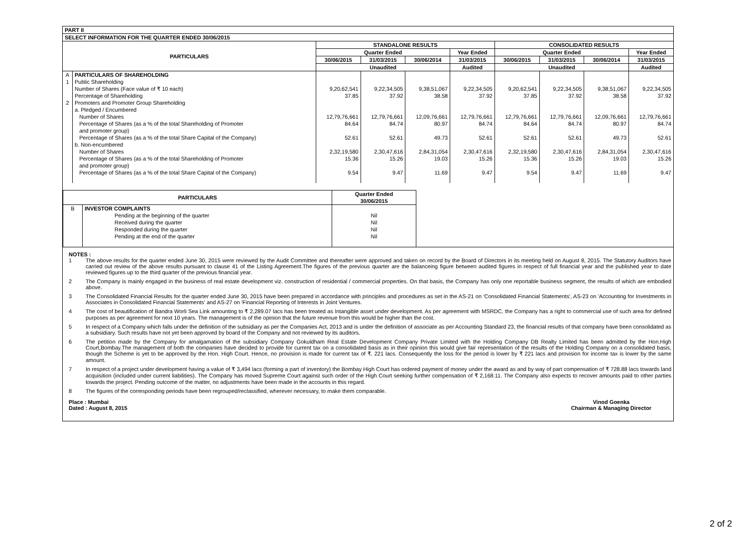| PART II | | | | | | | | | |
| --- | --- | --- | --- | --- | --- | --- | --- | --- | --- |
| SELECT INFORMATION FOR THE QUARTER ENDED 30/06/2015 | | | | | | | | | |
| PARTICULARS | | STANDALONE RESULTS | | | | CONSOLIDATED RESULTS | | | |
| | | Quarter Ended | | | Year Ended | Quarter Ended | | | Year Ended |
| | | 30/06/2015 | 31/03/2015 | 30/06/2014 | 31/03/2015 | 30/06/2015 | 31/03/2015 | 30/06/2014 | 31/03/2015 |
| | | Unaudited | | | Audited | Unaudited | | | Audited |
| A 1 2 | PARTICULARS OF SHAREHOLDING Public Shareholding Number of Shares (Face value of ₹ 10 each) Percentage of Shareholding Promoters and Promoter Group Shareholding a. Pledged / Encumbered Number of Shares Percentage of Shares (as a % of the total Shareholding of Promoter and promoter group) Percentage of Shares (as a % of the total Share Capital of the Company) b. Non-encumbered Number of Shares Percentage of Shares (as a % of the total Shareholding of Promoter and promoter group) Percentage of Shares (as a % of the total Share Capital of the Company) | 9,20,62,541 37.85 12,79,76,661 84.64 52.61 2,32,19,580 15.36 9.54 | 9,22,34,505 37.92 12,79,76,661 84.74 52.61 2,30,47,616 15.26 9.47 | 9,38,51,067 38.58 12,09,76,661 80.97 49.73 2,84,31,054 19.03 11.69 | 9,22,34,505 37.92 12,79,76,661 84.74 52.61 2,30,47,616 15.26 9.47 | 9,20,62,541 37.85 12,79,76,661 84.64 52.61 2,32,19,580 15.36 9.54 | 9,22,34,505 37.92 12,79,76,661 84.74 52.61 2,30,47,616 15.26 9.47 | 9,38,51,067 38.58 12,09,76,661 80.97 49.73 2,84,31,054 19.03 11.69 | 9,22,34,505 37.92 12,79,76,661 84.74 52.61 2,30,47,616 15.26 9.47 |
| PARTICULARS | | Quarter Ended 30/06/2015 |
| --- | --- | --- |
| B | INVESTOR COMPLAINTS Pending at the beginning of the quarter Received during the quarter Responded during the quarter Pending at the end of the quarter | Nil Nil Nil Nil |
NOTES :
1 The above results for the quarter ended June 30, 2015 were reviewed by the Audit Committee and thereafter were approved and taken on record by the Board of Directors in its meeting held on August 8, 2015. The Statutory Auditors have carried out review of the above results pursuant to clause 41 of the Listing Agreement.The figures of the previous quarter are the balanceing figure between audited figures in respect of full financial year and the published year to date reviewed figures up to the third quarter of the previous financial year.
2 The Company is mainly engaged in the business of real estate development viz. construction of residential / commercial properties. On that basis, the Company has only one reportable business segment, the results of which are embodied above.
3 The Consolidated Financial Results for the quarter ended June 30, 2015 have been prepared in accordance with principles and procedures as set in the AS-21 on 'Consolidated Financial Statements', AS-23 on 'Accounting for Investments in Associates in Consolidated Financial Statements' and AS-27 on 'Financial Reporting of Interests in Joint Ventures.
4 The cost of beautification of Bandra Worli Sea Link amounting to ₹ 2,289.07 lacs has been treated as Intangible asset under development. As per agreement with MSRDC, the Company has a right to commercial use of such area for defined purposes as per agreement for next 10 years. The management is of the opinion that the future revenue from this would be higher than the cost.
5 In respect of a Company which falls under the definition of the subsidiary as per the Companies Act, 2013 and is under the definition of associate as per Accounting Standard 23, the financial results of that company have been consolidated as a subsidiary. Such results have not yet been approved by board of the Company and not reviewed by its auditors.
6 The petition made by the Company for amalgamation of the subsidiary Company Gokuldham Real Estate Development Company Private Limited with the Holding Company DB Realty Limited has been admitted by the Hon.High Court,Bombay.The management of both the companies have decided to provide for current tax on a consolidated basis as in their opinion this would give fair representation of the results of the Holding Company on a consolidated basis, though the Scheme is yet to be approved by the Hon. High Court. Hence, no provision is made for current tax of ₹. 221 lacs. Consequently the loss for the period is lower by ₹ 221 lacs and provision for income tax is lower by the same amount.
7 In respect of a project under development having a value of ₹ 3,494 lacs (forming a part of inventory) the Bombay High Court has ordered payment of money under the award as and by way of part compensation of ₹ 728.88 lacs towards land acquisition (included under current liabilities). The Company has moved Supreme Court against such order of the High Court seeking further compensation of ₹ 2,168.11. The Company also expects to recover amounts paid to other parties towards the project. Pending outcome of the matter, no adjustments have been made in the accounts in this regard.
8 The figures of the corresponding periods have been regrouped/reclassified, wherever necessary, to make them comparable.
Place : Mumbai
Dated : August 8, 2015
Vinod Goenka
Chairman & Managing Director
2 of 2